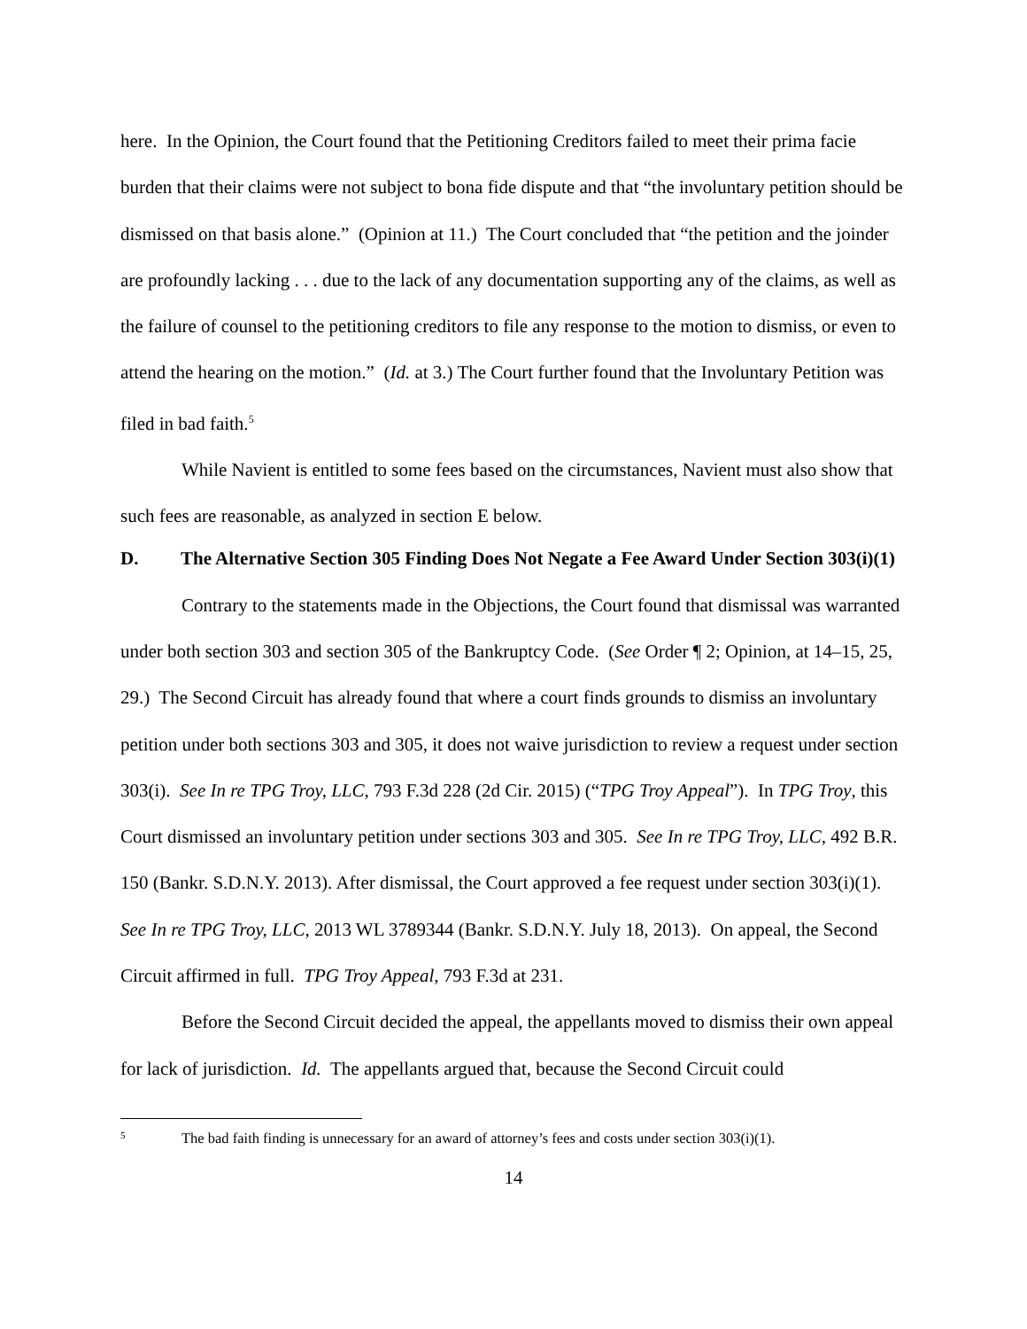here. In the Opinion, the Court found that the Petitioning Creditors failed to meet their prima facie burden that their claims were not subject to bona fide dispute and that “the involuntary petition should be dismissed on that basis alone.” (Opinion at 11.) The Court concluded that “the petition and the joinder are profoundly lacking . . . due to the lack of any documentation supporting any of the claims, as well as the failure of counsel to the petitioning creditors to file any response to the motion to dismiss, or even to attend the hearing on the motion.” (Id. at 3.) The Court further found that the Involuntary Petition was filed in bad faith.<sup>5</sup>
While Navient is entitled to some fees based on the circumstances, Navient must also show that such fees are reasonable, as analyzed in section E below.
D. The Alternative Section 305 Finding Does Not Negate a Fee Award Under Section 303(i)(1)
Contrary to the statements made in the Objections, the Court found that dismissal was warranted under both section 303 and section 305 of the Bankruptcy Code. (See Order ¶ 2; Opinion, at 14–15, 25, 29.) The Second Circuit has already found that where a court finds grounds to dismiss an involuntary petition under both sections 303 and 305, it does not waive jurisdiction to review a request under section 303(i). See In re TPG Troy, LLC, 793 F.3d 228 (2d Cir. 2015) (“TPG Troy Appeal”). In TPG Troy, this Court dismissed an involuntary petition under sections 303 and 305. See In re TPG Troy, LLC, 492 B.R. 150 (Bankr. S.D.N.Y. 2013). After dismissal, the Court approved a fee request under section 303(i)(1). See In re TPG Troy, LLC, 2013 WL 3789344 (Bankr. S.D.N.Y. July 18, 2013). On appeal, the Second Circuit affirmed in full. TPG Troy Appeal, 793 F.3d at 231.
Before the Second Circuit decided the appeal, the appellants moved to dismiss their own appeal for lack of jurisdiction. Id. The appellants argued that, because the Second Circuit could
5 The bad faith finding is unnecessary for an award of attorney’s fees and costs under section 303(i)(1).
14